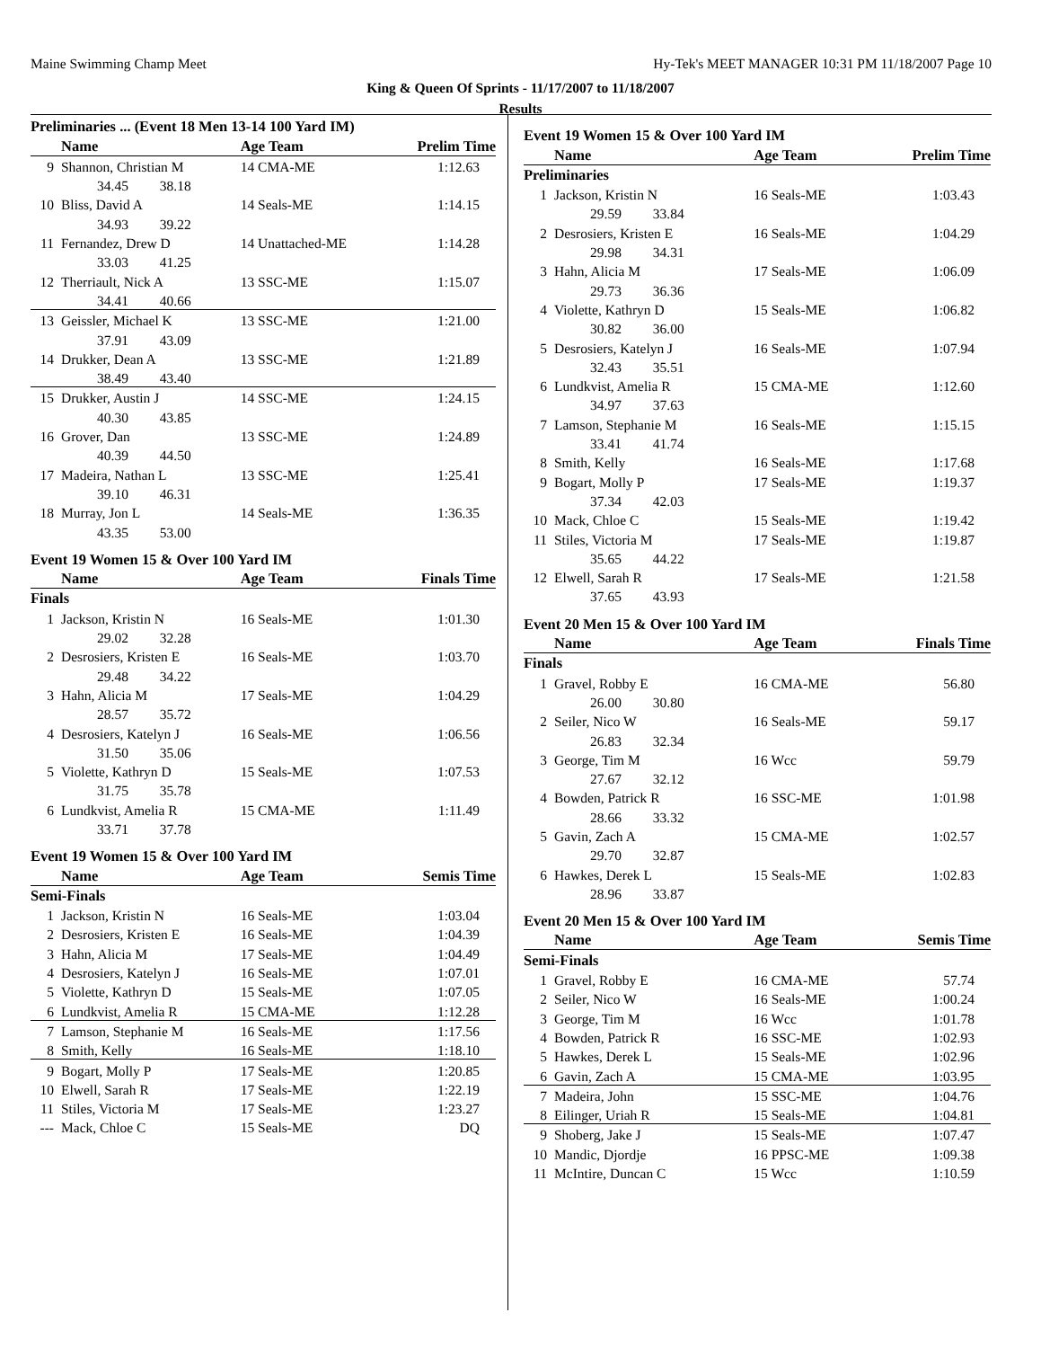Maine Swimming Champ Meet Hy-Tek's MEET MANAGER 10:31 PM 11/18/2007 Page 10
King & Queen Of Sprints - 11/17/2007 to 11/18/2007
Results
| Preliminaries ... (Event 18 Men 13-14 100 Yard IM) | | | | |
| | Name | Age Team | | Prelim Time |
| 9 | Shannon, Christian M | 14 CMA-ME | | 1:12.63 |
| | 34.45 38.18 | | | |
| 10 | Bliss, David A | 14 Seals-ME | | 1:14.15 |
| | 34.93 39.22 | | | |
| 11 | Fernandez, Drew D | 14 Unattached-ME | | 1:14.28 |
| | 33.03 41.25 | | | |
| 12 | Therriault, Nick A | 13 SSC-ME | | 1:15.07 |
| | 34.41 40.66 | | | |
| 13 | Geissler, Michael K | 13 SSC-ME | | 1:21.00 |
| | 37.91 43.09 | | | |
| 14 | Drukker, Dean A | 13 SSC-ME | | 1:21.89 |
| | 38.49 43.40 | | | |
| 15 | Drukker, Austin J | 14 SSC-ME | | 1:24.15 |
| | 40.30 43.85 | | | |
| 16 | Grover, Dan | 13 SSC-ME | | 1:24.89 |
| | 40.39 44.50 | | | |
| 17 | Madeira, Nathan L | 13 SSC-ME | | 1:25.41 |
| | 39.10 46.31 | | | |
| 18 | Murray, Jon L | 14 Seals-ME | | 1:36.35 |
| | 43.35 53.00 | | | |
| Event 19 Women 15 & Over 100 Yard IM | | | | |
| | Name | Age Team | | Finals Time |
| Finals | | | | |
| 1 | Jackson, Kristin N | 16 Seals-ME | | 1:01.30 |
| | 29.02 32.28 | | | |
| 2 | Desrosiers, Kristen E | 16 Seals-ME | | 1:03.70 |
| | 29.48 34.22 | | | |
| 3 | Hahn, Alicia M | 17 Seals-ME | | 1:04.29 |
| | 28.57 35.72 | | | |
| 4 | Desrosiers, Katelyn J | 16 Seals-ME | | 1:06.56 |
| | 31.50 35.06 | | | |
| 5 | Violette, Kathryn D | 15 Seals-ME | | 1:07.53 |
| | 31.75 35.78 | | | |
| 6 | Lundkvist, Amelia R | 15 CMA-ME | | 1:11.49 |
| | 33.71 37.78 | | | |
| Event 19 Women 15 & Over 100 Yard IM | | | | |
| | Name | Age Team | | Semis Time |
| Semi-Finals | | | | |
| 1 | Jackson, Kristin N | 16 Seals-ME | | 1:03.04 |
| 2 | Desrosiers, Kristen E | 16 Seals-ME | | 1:04.39 |
| 3 | Hahn, Alicia M | 17 Seals-ME | | 1:04.49 |
| 4 | Desrosiers, Katelyn J | 16 Seals-ME | | 1:07.01 |
| 5 | Violette, Kathryn D | 15 Seals-ME | | 1:07.05 |
| 6 | Lundkvist, Amelia R | 15 CMA-ME | | 1:12.28 |
| 7 | Lamson, Stephanie M | 16 Seals-ME | | 1:17.56 |
| 8 | Smith, Kelly | 16 Seals-ME | | 1:18.10 |
| 9 | Bogart, Molly P | 17 Seals-ME | | 1:20.85 |
| 10 | Elwell, Sarah R | 17 Seals-ME | | 1:22.19 |
| 11 | Stiles, Victoria M | 17 Seals-ME | | 1:23.27 |
| --- | Mack, Chloe C | 15 Seals-ME | | DQ |
| Event 19 Women 15 & Over 100 Yard IM | | | | |
| | Name | Age Team | | Prelim Time |
| Preliminaries | | | | |
| 1 | Jackson, Kristin N | 16 Seals-ME | | 1:03.43 |
| | 29.59 33.84 | | | |
| 2 | Desrosiers, Kristen E | 16 Seals-ME | | 1:04.29 |
| | 29.98 34.31 | | | |
| 3 | Hahn, Alicia M | 17 Seals-ME | | 1:06.09 |
| | 29.73 36.36 | | | |
| 4 | Violette, Kathryn D | 15 Seals-ME | | 1:06.82 |
| | 30.82 36.00 | | | |
| 5 | Desrosiers, Katelyn J | 16 Seals-ME | | 1:07.94 |
| | 32.43 35.51 | | | |
| 6 | Lundkvist, Amelia R | 15 CMA-ME | | 1:12.60 |
| | 34.97 37.63 | | | |
| 7 | Lamson, Stephanie M | 16 Seals-ME | | 1:15.15 |
| | 33.41 41.74 | | | |
| 8 | Smith, Kelly | 16 Seals-ME | | 1:17.68 |
| 9 | Bogart, Molly P | 17 Seals-ME | | 1:19.37 |
| | 37.34 42.03 | | | |
| 10 | Mack, Chloe C | 15 Seals-ME | | 1:19.42 |
| 11 | Stiles, Victoria M | 17 Seals-ME | | 1:19.87 |
| | 35.65 44.22 | | | |
| 12 | Elwell, Sarah R | 17 Seals-ME | | 1:21.58 |
| | 37.65 43.93 | | | |
| Event 20 Men 15 & Over 100 Yard IM | | | | |
| | Name | Age Team | | Finals Time |
| Finals | | | | |
| 1 | Gravel, Robby E | 16 CMA-ME | | 56.80 |
| | 26.00 30.80 | | | |
| 2 | Seiler, Nico W | 16 Seals-ME | | 59.17 |
| | 26.83 32.34 | | | |
| 3 | George, Tim M | 16 Wcc | | 59.79 |
| | 27.67 32.12 | | | |
| 4 | Bowden, Patrick R | 16 SSC-ME | | 1:01.98 |
| | 28.66 33.32 | | | |
| 5 | Gavin, Zach A | 15 CMA-ME | | 1:02.57 |
| | 29.70 32.87 | | | |
| 6 | Hawkes, Derek L | 15 Seals-ME | | 1:02.83 |
| | 28.96 33.87 | | | |
| Event 20 Men 15 & Over 100 Yard IM | | | | |
| | Name | Age Team | | Semis Time |
| Semi-Finals | | | | |
| 1 | Gravel, Robby E | 16 CMA-ME | | 57.74 |
| 2 | Seiler, Nico W | 16 Seals-ME | | 1:00.24 |
| 3 | George, Tim M | 16 Wcc | | 1:01.78 |
| 4 | Bowden, Patrick R | 16 SSC-ME | | 1:02.93 |
| 5 | Hawkes, Derek L | 15 Seals-ME | | 1:02.96 |
| 6 | Gavin, Zach A | 15 CMA-ME | | 1:03.95 |
| 7 | Madeira, John | 15 SSC-ME | | 1:04.76 |
| 8 | Eilinger, Uriah R | 15 Seals-ME | | 1:04.81 |
| 9 | Shoberg, Jake J | 15 Seals-ME | | 1:07.47 |
| 10 | Mandic, Djordje | 16 PPSC-ME | | 1:09.38 |
| 11 | McIntire, Duncan C | 15 Wcc | | 1:10.59 |